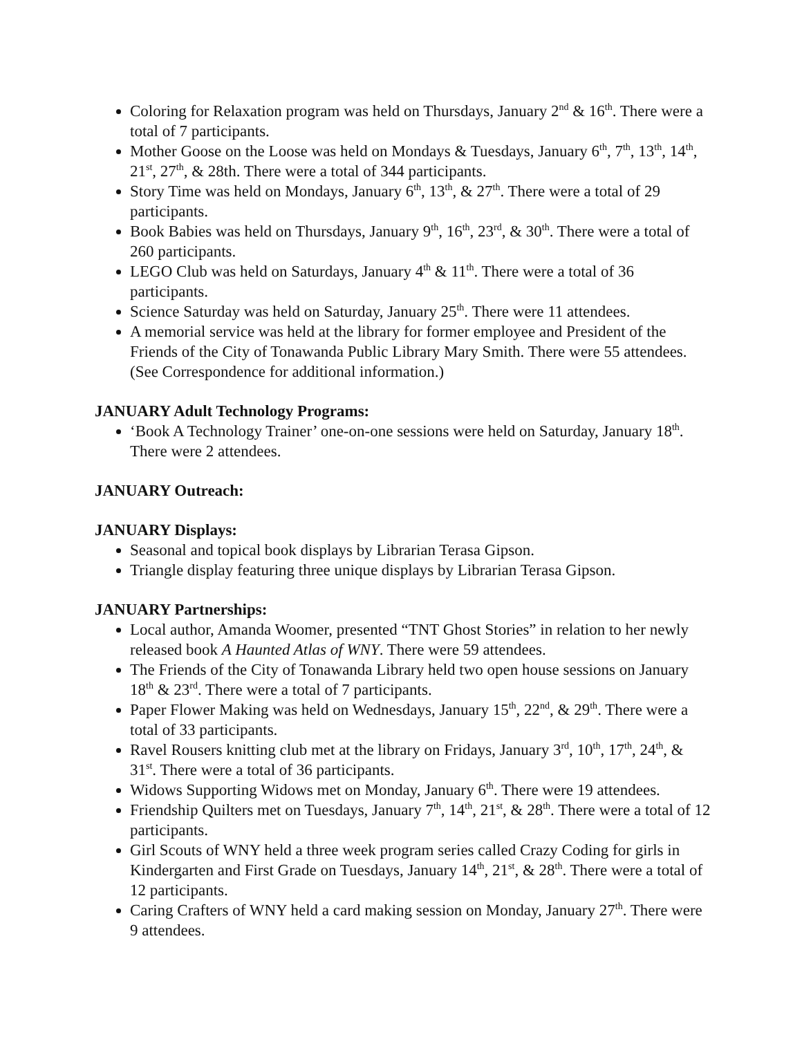Coloring for Relaxation program was held on Thursdays, January 2<sup>nd</sup> & 16<sup>th</sup>. There were a total of 7 participants.
Mother Goose on the Loose was held on Mondays & Tuesdays, January 6<sup>th</sup>, 7<sup>th</sup>, 13<sup>th</sup>, 14<sup>th</sup>, 21<sup>st</sup>, 27<sup>th</sup>, & 28th. There were a total of 344 participants.
Story Time was held on Mondays, January 6<sup>th</sup>, 13<sup>th</sup>, & 27<sup>th</sup>. There were a total of 29 participants.
Book Babies was held on Thursdays, January 9<sup>th</sup>, 16<sup>th</sup>, 23<sup>rd</sup>, & 30<sup>th</sup>. There were a total of 260 participants.
LEGO Club was held on Saturdays, January 4<sup>th</sup> & 11<sup>th</sup>. There were a total of 36 participants.
Science Saturday was held on Saturday, January 25<sup>th</sup>. There were 11 attendees.
A memorial service was held at the library for former employee and President of the Friends of the City of Tonawanda Public Library Mary Smith. There were 55 attendees. (See Correspondence for additional information.)
JANUARY Adult Technology Programs:
‘Book A Technology Trainer’ one-on-one sessions were held on Saturday, January 18<sup>th</sup>. There were 2 attendees.
JANUARY Outreach:
JANUARY Displays:
Seasonal and topical book displays by Librarian Terasa Gipson.
Triangle display featuring three unique displays by Librarian Terasa Gipson.
JANUARY Partnerships:
Local author, Amanda Woomer, presented “TNT Ghost Stories” in relation to her newly released book A Haunted Atlas of WNY. There were 59 attendees.
The Friends of the City of Tonawanda Library held two open house sessions on January 18<sup>th</sup> & 23<sup>rd</sup>. There were a total of 7 participants.
Paper Flower Making was held on Wednesdays, January 15<sup>th</sup>, 22<sup>nd</sup>, & 29<sup>th</sup>. There were a total of 33 participants.
Ravel Rousers knitting club met at the library on Fridays, January 3<sup>rd</sup>, 10<sup>th</sup>, 17<sup>th</sup>, 24<sup>th</sup>, & 31<sup>st</sup>. There were a total of 36 participants.
Widows Supporting Widows met on Monday, January 6<sup>th</sup>. There were 19 attendees.
Friendship Quilters met on Tuesdays, January 7<sup>th</sup>, 14<sup>th</sup>, 21<sup>st</sup>, & 28<sup>th</sup>. There were a total of 12 participants.
Girl Scouts of WNY held a three week program series called Crazy Coding for girls in Kindergarten and First Grade on Tuesdays, January 14<sup>th</sup>, 21<sup>st</sup>, & 28<sup>th</sup>. There were a total of 12 participants.
Caring Crafters of WNY held a card making session on Monday, January 27<sup>th</sup>. There were 9 attendees.